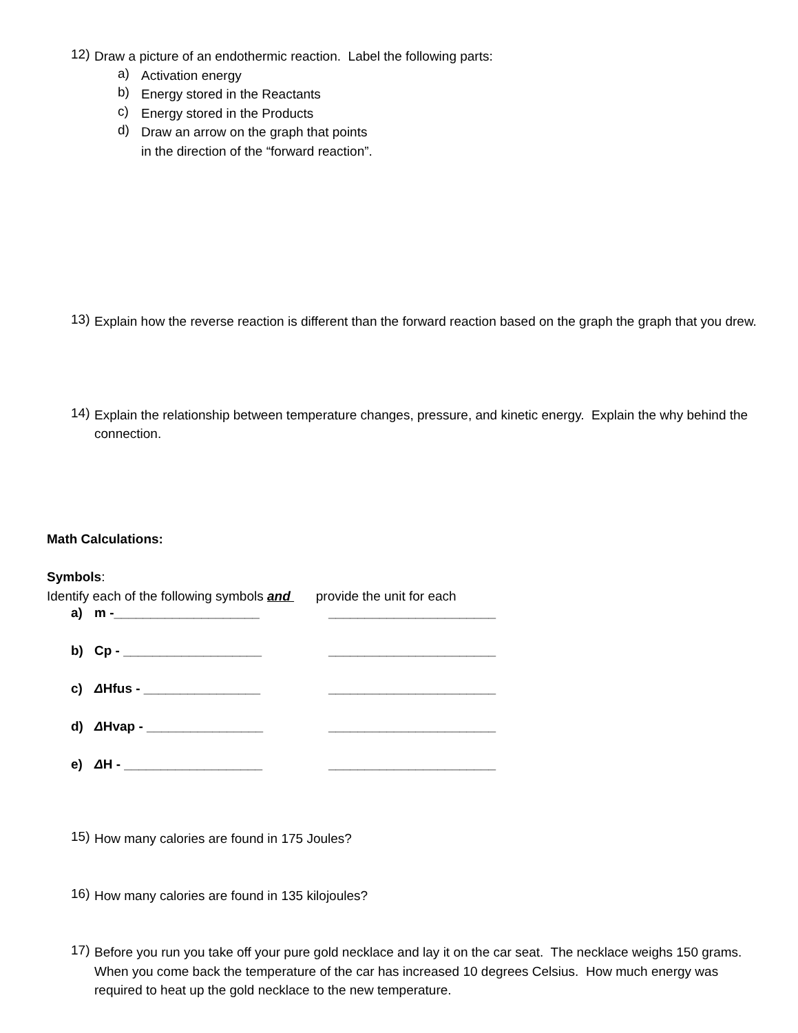12)
Draw a picture of an endothermic reaction. Label the following parts:
a)
Activation energy
b)
Energy stored in the Reactants
c)
Energy stored in the Products
d)
Draw an arrow on the graph that points
in the direction of the “forward reaction”.
13)
Explain how the reverse reaction is different than the forward reaction based on the graph the graph that you drew.
14)
Explain the relationship between temperature changes, pressure, and kinetic energy. Explain the why behind the connection.
Math Calculations:
Symbols:
Identify each of the following symbols and provide the unit for each
a) m -____________________ _______________________
b) Cp - ___________________ _______________________
c) ΔHfus - ________________ _______________________
d) ΔHvap - ________________ _______________________
e) ΔH - ___________________ _______________________
15)
How many calories are found in 175 Joules?
16)
How many calories are found in 135 kilojoules?
17)
Before you run you take off your pure gold necklace and lay it on the car seat. The necklace weighs 150 grams. When you come back the temperature of the car has increased 10 degrees Celsius. How much energy was required to heat up the gold necklace to the new temperature.